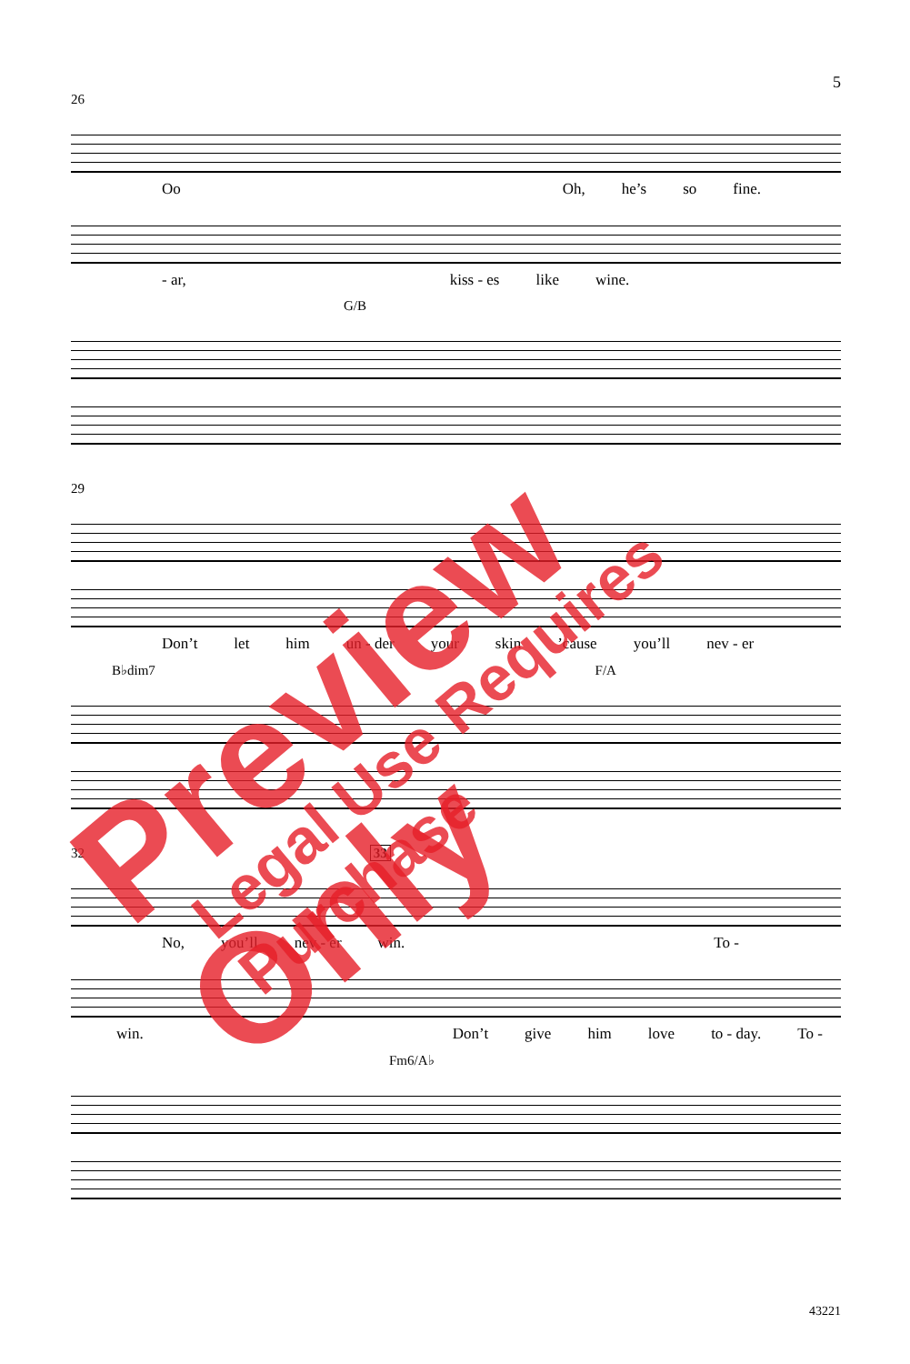5
26
Oo Oh, he’s so fine.
- ar, kiss - es like wine.
G/B
29
Don’t let him un - der your skin’cause you’ll nev - er
B♭dim7 F/A
32 33
No, you’ll nev - er win. To -
win. Don’t give him love to - day. To -
Fm6/A♭
43221
Preview Only Legal Use Requires Purchase